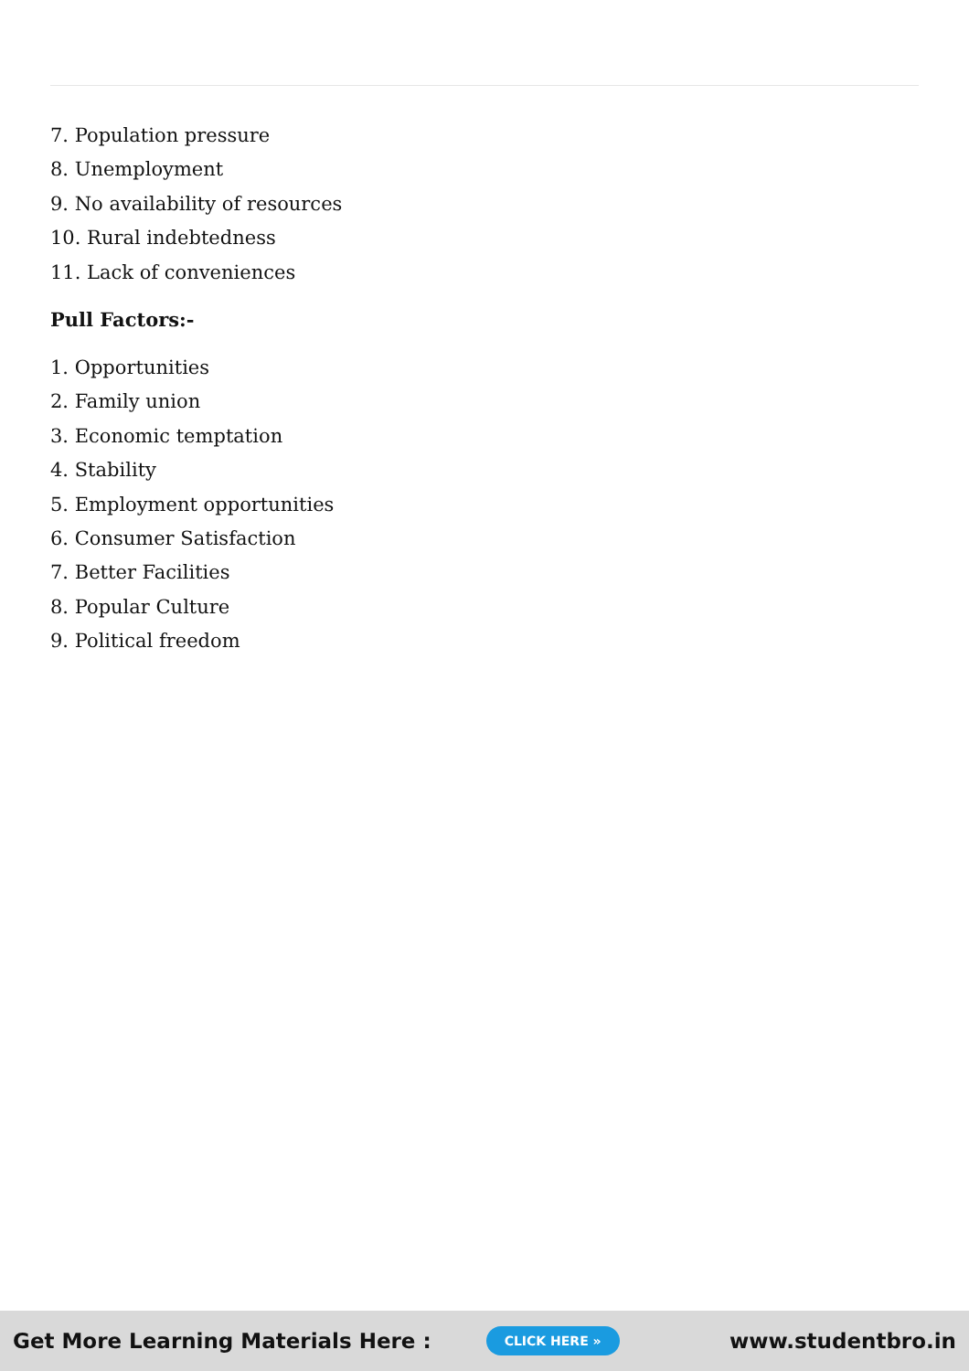7. Population pressure
8. Unemployment
9. No availability of resources
10. Rural indebtedness
11. Lack of conveniences
Pull Factors:-
1. Opportunities
2. Family union
3. Economic temptation
4. Stability
5. Employment opportunities
6. Consumer Satisfaction
7. Better Facilities
8. Popular Culture
9. Political freedom
Get More Learning Materials Here : CLICK HERE » www.studentbro.in